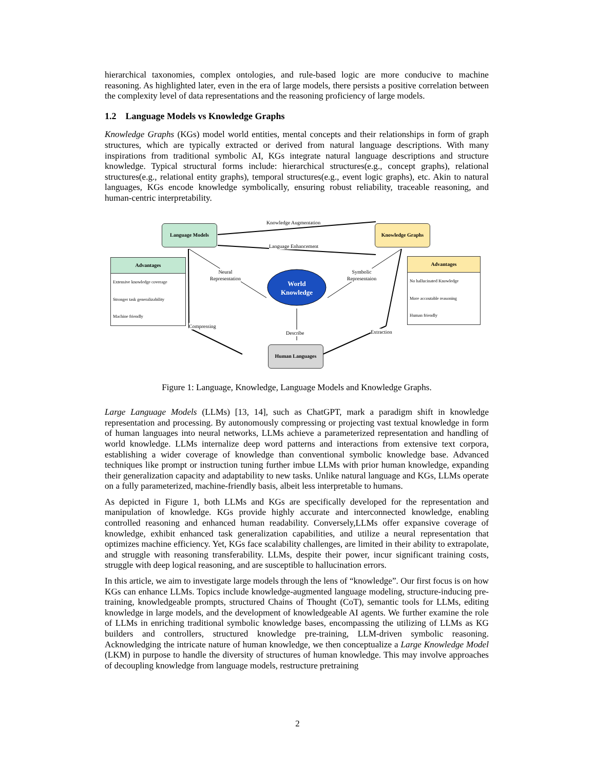hierarchical taxonomies, complex ontologies, and rule-based logic are more conducive to machine reasoning. As highlighted later, even in the era of large models, there persists a positive correlation between the complexity level of data representations and the reasoning proficiency of large models.
1.2 Language Models vs Knowledge Graphs
Knowledge Graphs (KGs) model world entities, mental concepts and their relationships in form of graph structures, which are typically extracted or derived from natural language descriptions. With many inspirations from traditional symbolic AI, KGs integrate natural language descriptions and structure knowledge. Typical structural forms include: hierarchical structures(e.g., concept graphs), relational structures(e.g., relational entity graphs), temporal structures(e.g., event logic graphs), etc. Akin to natural languages, KGs encode knowledge symbolically, ensuring robust reliability, traceable reasoning, and human-centric interpretability.
World
Knowledge
Language Models Knowledge Graphs
Human Languages
Advantages
Extensive knowledge coverage
Stronger task generalizability
Machine friendly
Advantages
No hallucinated Knowledge
More accoutable reasoning
Human friendly
Knowledge Augmentation
Language Enhancement
Neural
Representation
Symbolic
Representaion
Compressing
Describe Extraction
Figure 1: Language, Knowledge, Language Models and Knowledge Graphs.
Large Language Models (LLMs) [13, 14], such as ChatGPT, mark a paradigm shift in knowledge representation and processing. By autonomously compressing or projecting vast textual knowledge in form of human languages into neural networks, LLMs achieve a parameterized representation and handling of world knowledge. LLMs internalize deep word patterns and interactions from extensive text corpora, establishing a wider coverage of knowledge than conventional symbolic knowledge base. Advanced techniques like prompt or instruction tuning further imbue LLMs with prior human knowledge, expanding their generalization capacity and adaptability to new tasks. Unlike natural language and KGs, LLMs operate on a fully parameterized, machine-friendly basis, albeit less interpretable to humans.
As depicted in Figure 1, both LLMs and KGs are specifically developed for the representation and manipulation of knowledge. KGs provide highly accurate and interconnected knowledge, enabling controlled reasoning and enhanced human readability. Conversely,LLMs offer expansive coverage of knowledge, exhibit enhanced task generalization capabilities, and utilize a neural representation that optimizes machine efficiency. Yet, KGs face scalability challenges, are limited in their ability to extrapolate, and struggle with reasoning transferability. LLMs, despite their power, incur significant training costs, struggle with deep logical reasoning, and are susceptible to hallucination errors.
In this article, we aim to investigate large models through the lens of “knowledge”. Our first focus is on how KGs can enhance LLMs. Topics include knowledge-augmented language modeling, structure-inducing pre-training, knowledgeable prompts, structured Chains of Thought (CoT), semantic tools for LLMs, editing knowledge in large models, and the development of knowledgeable AI agents. We further examine the role of LLMs in enriching traditional symbolic knowledge bases, encompassing the utilizing of LLMs as KG builders and controllers, structured knowledge pre-training, LLM-driven symbolic reasoning. Acknowledging the intricate nature of human knowledge, we then conceptualize a Large Knowledge Model (LKM) in purpose to handle the diversity of structures of human knowledge. This may involve approaches of decoupling knowledge from language models, restructure pretraining
2